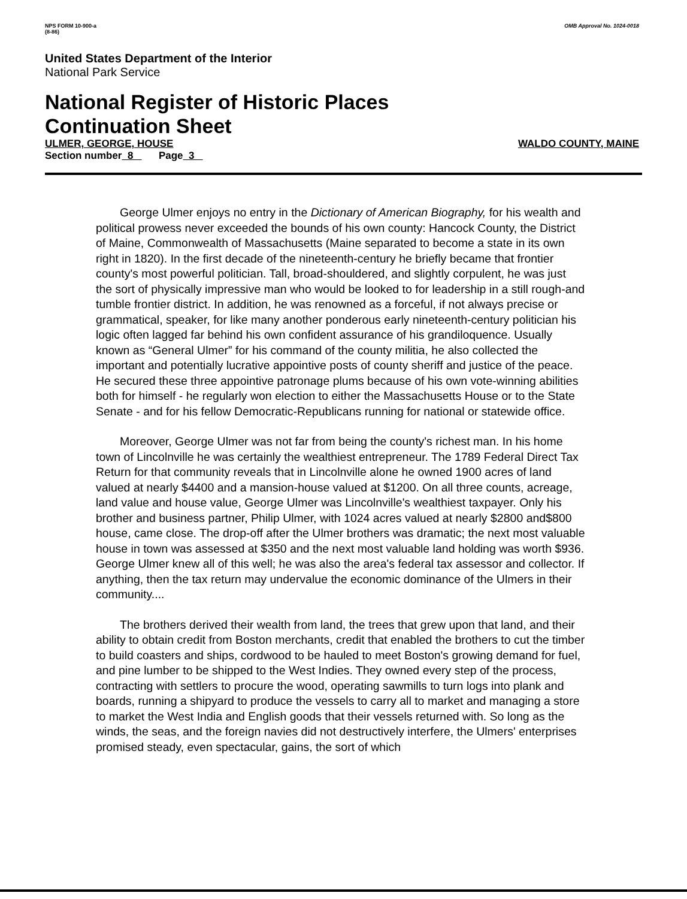NPS FORM 10-900-a
(8-86)
OMB Approval No. 1024-0018
United States Department of the Interior
National Park Service
National Register of Historic Places
Continuation Sheet
ULMER, GEORGE, HOUSE WALDO COUNTY, MAINE
Section number 8 Page 3
George Ulmer enjoys no entry in the Dictionary of American Biography, for his wealth and political prowess never exceeded the bounds of his own county: Hancock County, the District of Maine, Commonwealth of Massachusetts (Maine separated to become a state in its own right in 1820). In the first decade of the nineteenth-century he briefly became that frontier county's most powerful politician. Tall, broad-shouldered, and slightly corpulent, he was just the sort of physically impressive man who would be looked to for leadership in a still rough-and tumble frontier district. In addition, he was renowned as a forceful, if not always precise or grammatical, speaker, for like many another ponderous early nineteenth-century politician his logic often lagged far behind his own confident assurance of his grandiloquence. Usually known as “General Ulmer” for his command of the county militia, he also collected the important and potentially lucrative appointive posts of county sheriff and justice of the peace. He secured these three appointive patronage plums because of his own vote-winning abilities both for himself - he regularly won election to either the Massachusetts House or to the State Senate - and for his fellow Democratic-Republicans running for national or statewide office.
Moreover, George Ulmer was not far from being the county's richest man. In his home town of Lincolnville he was certainly the wealthiest entrepreneur. The 1789 Federal Direct Tax Return for that community reveals that in Lincolnville alone he owned 1900 acres of land valued at nearly $4400 and a mansion-house valued at $1200. On all three counts, acreage, land value and house value, George Ulmer was Lincolnville's wealthiest taxpayer. Only his brother and business partner, Philip Ulmer, with 1024 acres valued at nearly $2800 and$800 house, came close. The drop-off after the Ulmer brothers was dramatic; the next most valuable house in town was assessed at $350 and the next most valuable land holding was worth $936. George Ulmer knew all of this well; he was also the area's federal tax assessor and collector. If anything, then the tax return may undervalue the economic dominance of the Ulmers in their community....
The brothers derived their wealth from land, the trees that grew upon that land, and their ability to obtain credit from Boston merchants, credit that enabled the brothers to cut the timber to build coasters and ships, cordwood to be hauled to meet Boston's growing demand for fuel, and pine lumber to be shipped to the West Indies. They owned every step of the process, contracting with settlers to procure the wood, operating sawmills to turn logs into plank and boards, running a shipyard to produce the vessels to carry all to market and managing a store to market the West India and English goods that their vessels returned with. So long as the winds, the seas, and the foreign navies did not destructively interfere, the Ulmers' enterprises promised steady, even spectacular, gains, the sort of which